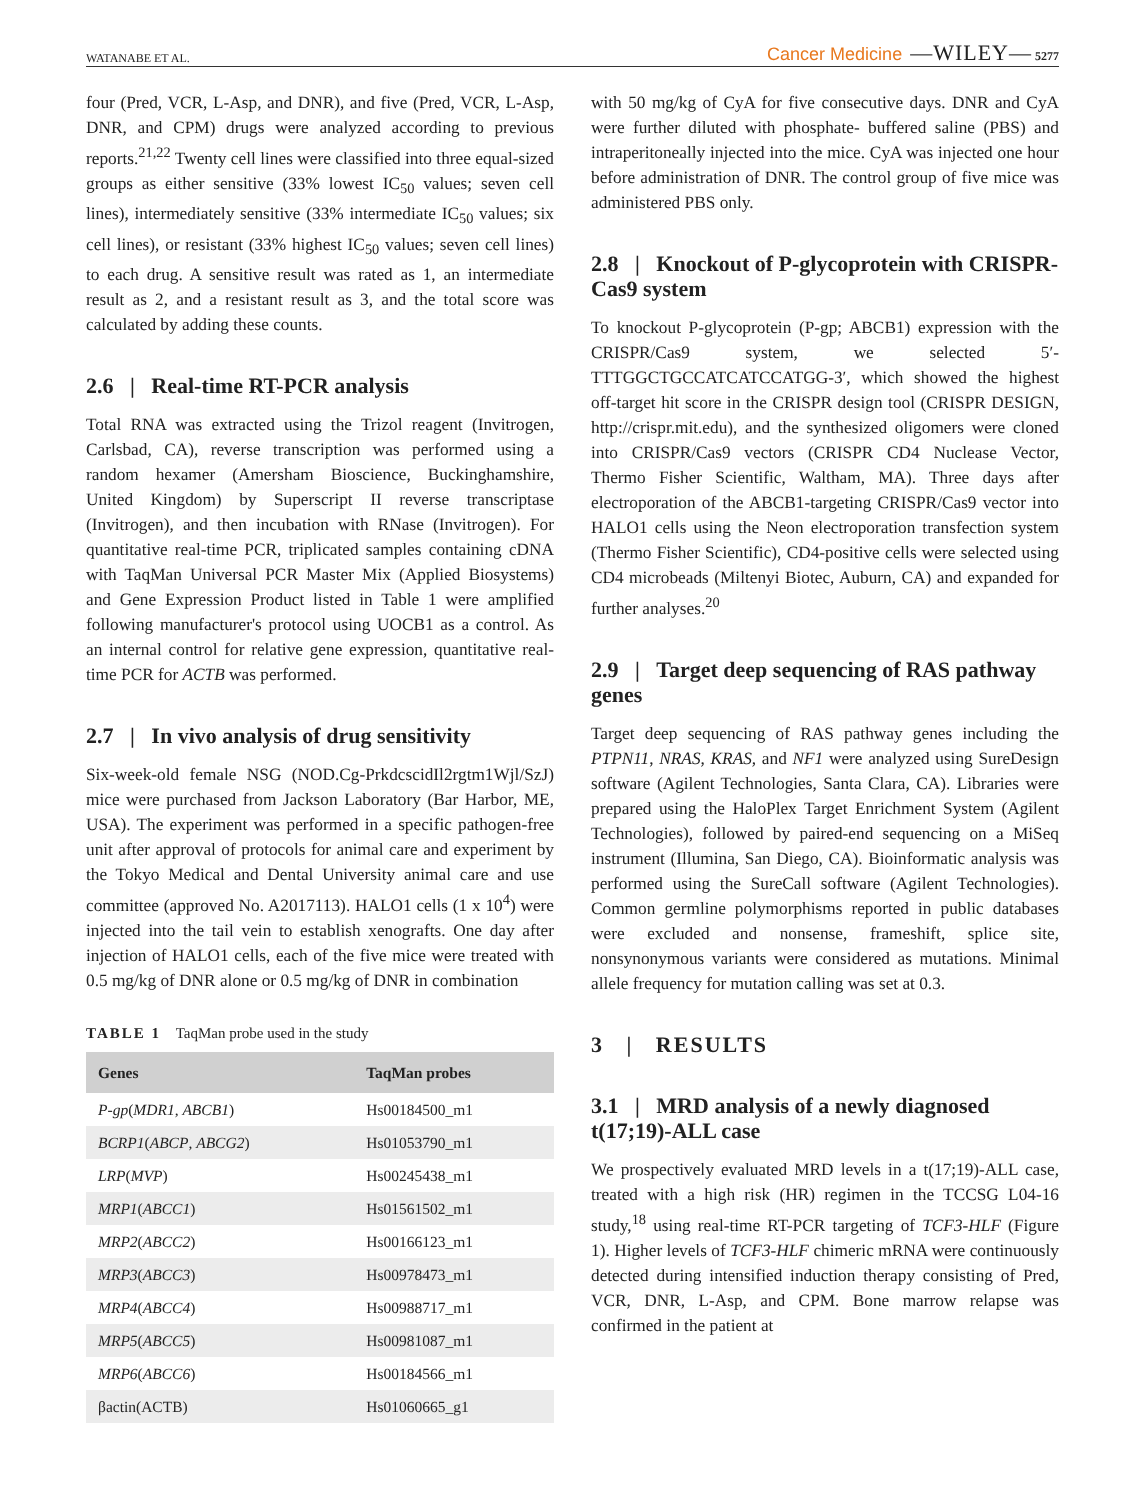WATANABE ET AL. Cancer Medicine —WILEY— 5277
four (Pred, VCR, L-Asp, and DNR), and five (Pred, VCR, L-Asp, DNR, and CPM) drugs were analyzed according to previous reports.<sup>21,22</sup> Twenty cell lines were classified into three equal-sized groups as either sensitive (33% lowest IC<sub>50</sub> values; seven cell lines), intermediately sensitive (33% intermediate IC<sub>50</sub> values; six cell lines), or resistant (33% highest IC<sub>50</sub> values; seven cell lines) to each drug. A sensitive result was rated as 1, an intermediate result as 2, and a resistant result as 3, and the total score was calculated by adding these counts.
2.6 | Real-time RT-PCR analysis
Total RNA was extracted using the Trizol reagent (Invitrogen, Carlsbad, CA), reverse transcription was performed using a random hexamer (Amersham Bioscience, Buckinghamshire, United Kingdom) by Superscript II reverse transcriptase (Invitrogen), and then incubation with RNase (Invitrogen). For quantitative real-time PCR, triplicated samples containing cDNA with TaqMan Universal PCR Master Mix (Applied Biosystems) and Gene Expression Product listed in Table 1 were amplified following manufacturer's protocol using UOCB1 as a control. As an internal control for relative gene expression, quantitative real-time PCR for ACTB was performed.
2.7 | In vivo analysis of drug sensitivity
Six-week-old female NSG (NOD.Cg-PrkdcscidIl2rgtm1Wjl/SzJ) mice were purchased from Jackson Laboratory (Bar Harbor, ME, USA). The experiment was performed in a specific pathogen-free unit after approval of protocols for animal care and experiment by the Tokyo Medical and Dental University animal care and use committee (approved No. A2017113). HALO1 cells (1 x 10<sup>4</sup>) were injected into the tail vein to establish xenografts. One day after injection of HALO1 cells, each of the five mice were treated with 0.5 mg/kg of DNR alone or 0.5 mg/kg of DNR in combination
TABLE 1 TaqMan probe used in the study
| Genes | TaqMan probes |
| --- | --- |
| P-gp ( MDR1 , ABCB1 ) | Hs00184500_m1 |
| BCRP1 ( ABCP , ABCG2 ) | Hs01053790_m1 |
| LRP ( MVP ) | Hs00245438_m1 |
| MRP1 ( ABCC1 ) | Hs01561502_m1 |
| MRP2 ( ABCC2 ) | Hs00166123_m1 |
| MRP3 ( ABCC3 ) | Hs00978473_m1 |
| MRP4 ( ABCC4 ) | Hs00988717_m1 |
| MRP5 ( ABCC5 ) | Hs00981087_m1 |
| MRP6 ( ABCC6 ) | Hs00184566_m1 |
| βactin(ACTB) | Hs01060665_g1 |
with 50 mg/kg of CyA for five consecutive days. DNR and CyA were further diluted with phosphate- buffered saline (PBS) and intraperitoneally injected into the mice. CyA was injected one hour before administration of DNR. The control group of five mice was administered PBS only.
2.8 | Knockout of P-glycoprotein with CRISPR-Cas9 system
To knockout P-glycoprotein (P-gp; ABCB1) expression with the CRISPR/Cas9 system, we selected 5′-TTTGGCTGCCATCATCCATGG-3′, which showed the highest off-target hit score in the CRISPR design tool (CRISPR DESIGN, http://crispr.mit.edu), and the synthesized oligomers were cloned into CRISPR/Cas9 vectors (CRISPR CD4 Nuclease Vector, Thermo Fisher Scientific, Waltham, MA). Three days after electroporation of the ABCB1-targeting CRISPR/Cas9 vector into HALO1 cells using the Neon electroporation transfection system (Thermo Fisher Scientific), CD4-positive cells were selected using CD4 microbeads (Miltenyi Biotec, Auburn, CA) and expanded for further analyses.<sup>20</sup>
2.9 | Target deep sequencing of RAS pathway genes
Target deep sequencing of RAS pathway genes including the PTPN11, NRAS, KRAS, and NF1 were analyzed using SureDesign software (Agilent Technologies, Santa Clara, CA). Libraries were prepared using the HaloPlex Target Enrichment System (Agilent Technologies), followed by paired-end sequencing on a MiSeq instrument (Illumina, San Diego, CA). Bioinformatic analysis was performed using the SureCall software (Agilent Technologies). Common germline polymorphisms reported in public databases were excluded and nonsense, frameshift, splice site, nonsynonymous variants were considered as mutations. Minimal allele frequency for mutation calling was set at 0.3.
3 | RESULTS
3.1 | MRD analysis of a newly diagnosed t(17;19)-ALL case
We prospectively evaluated MRD levels in a t(17;19)-ALL case, treated with a high risk (HR) regimen in the TCCSG L04-16 study,<sup>18</sup> using real-time RT-PCR targeting of TCF3-HLF (Figure 1). Higher levels of TCF3-HLF chimeric mRNA were continuously detected during intensified induction therapy consisting of Pred, VCR, DNR, L-Asp, and CPM. Bone marrow relapse was confirmed in the patient at